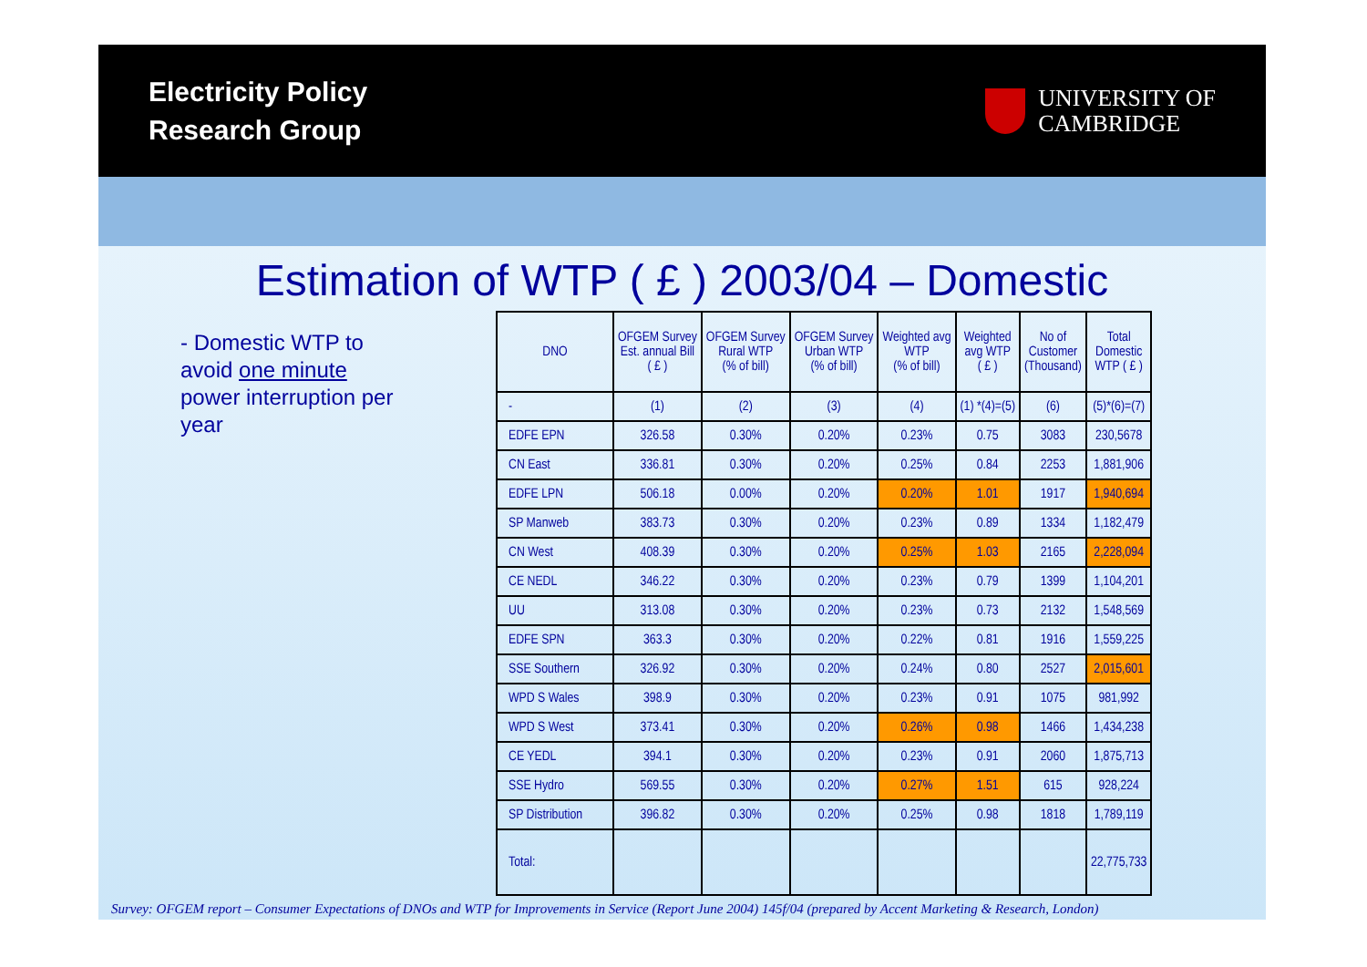Electricity Policy
Research Group
UNIVERSITY OF
CAMBRIDGE
Estimation of WTP ( £ ) 2003/04 – Domestic
- Domestic WTP to avoid one minute power interruption per year
| DNO | OFGEM Survey Est. annual Bill ( £ ) | OFGEM Survey Rural WTP (% of bill) | OFGEM Survey Urban WTP (% of bill) | Weighted avg WTP (% of bill) | Weighted avg WTP ( £ ) | No of Customer (Thousand) | Total Domestic WTP ( £ ) |
| --- | --- | --- | --- | --- | --- | --- | --- |
| - | (1) | (2) | (3) | (4) | (1) *(4)=(5) | (6) | (5)*(6)=(7) |
| EDFE EPN | 326.58 | 0.30% | 0.20% | 0.23% | 0.75 | 3083 | 230,5678 |
| CN East | 336.81 | 0.30% | 0.20% | 0.25% | 0.84 | 2253 | 1,881,906 |
| EDFE LPN | 506.18 | 0.00% | 0.20% | 0.20% | 1.01 | 1917 | 1,940,694 |
| SP Manweb | 383.73 | 0.30% | 0.20% | 0.23% | 0.89 | 1334 | 1,182,479 |
| CN West | 408.39 | 0.30% | 0.20% | 0.25% | 1.03 | 2165 | 2,228,094 |
| CE NEDL | 346.22 | 0.30% | 0.20% | 0.23% | 0.79 | 1399 | 1,104,201 |
| UU | 313.08 | 0.30% | 0.20% | 0.23% | 0.73 | 2132 | 1,548,569 |
| EDFE SPN | 363.3 | 0.30% | 0.20% | 0.22% | 0.81 | 1916 | 1,559,225 |
| SSE Southern | 326.92 | 0.30% | 0.20% | 0.24% | 0.80 | 2527 | 2,015,601 |
| WPD S Wales | 398.9 | 0.30% | 0.20% | 0.23% | 0.91 | 1075 | 981,992 |
| WPD S West | 373.41 | 0.30% | 0.20% | 0.26% | 0.98 | 1466 | 1,434,238 |
| CE YEDL | 394.1 | 0.30% | 0.20% | 0.23% | 0.91 | 2060 | 1,875,713 |
| SSE Hydro | 569.55 | 0.30% | 0.20% | 0.27% | 1.51 | 615 | 928,224 |
| SP Distribution | 396.82 | 0.30% | 0.20% | 0.25% | 0.98 | 1818 | 1,789,119 |
| Total: | | | | | | | 22,775,733 |
Survey: OFGEM report – Consumer Expectations of DNOs and WTP for Improvements in Service (Report June 2004) 145f/04 (prepared by Accent Marketing & Research, London)